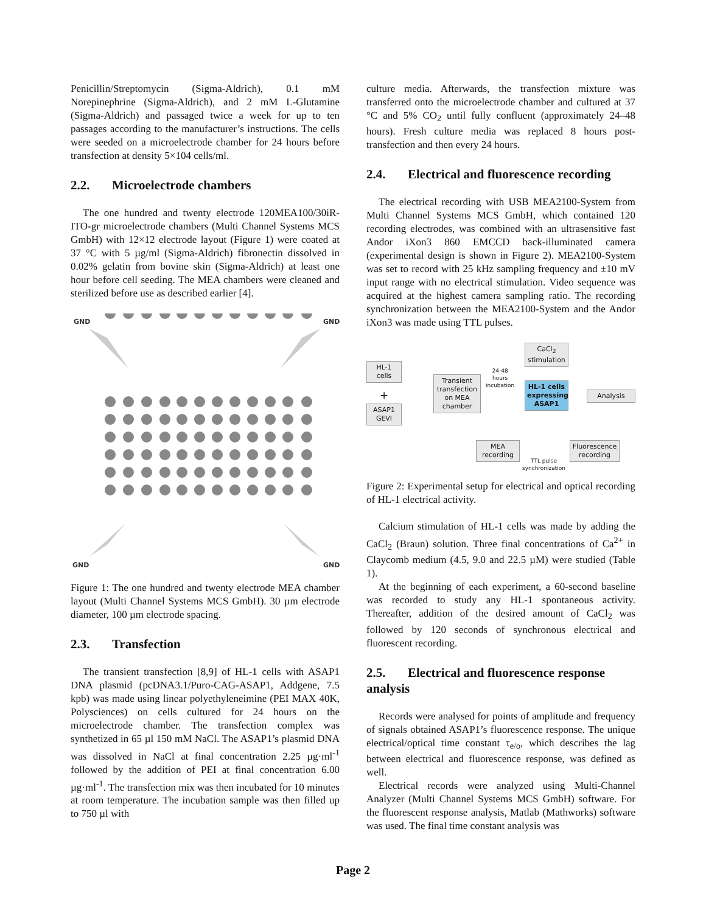Penicillin/Streptomycin (Sigma-Aldrich), 0.1 mM Norepinephrine (Sigma-Aldrich), and 2 mM L-Glutamine (Sigma-Aldrich) and passaged twice a week for up to ten passages according to the manufacturer’s instructions. The cells were seeded on a microelectrode chamber for 24 hours before transfection at density 5×104 cells/ml.
2.2. Microelectrode chambers
The one hundred and twenty electrode 120MEA100/30iR-ITO-gr microelectrode chambers (Multi Channel Systems MCS GmbH) with 12×12 electrode layout (Figure 1) were coated at 37 °C with 5 µg/ml (Sigma-Aldrich) fibronectin dissolved in 0.02% gelatin from bovine skin (Sigma-Aldrich) at least one hour before cell seeding. The MEA chambers were cleaned and sterilized before use as described earlier [4].
GND
GND
GND
GND
Figure 1: The one hundred and twenty electrode MEA chamber layout (Multi Channel Systems MCS GmbH). 30 µm electrode diameter, 100 µm electrode spacing.
2.3. Transfection
The transient transfection [8,9] of HL-1 cells with ASAP1 DNA plasmid (pcDNA3.1/Puro-CAG-ASAP1, Addgene, 7.5 kpb) was made using linear polyethyleneimine (PEI MAX 40K, Polysciences) on cells cultured for 24 hours on the microelectrode chamber. The transfection complex was synthetized in 65 µl 150 mM NaCl. The ASAP1’s plasmid DNA was dissolved in NaCl at final concentration 2.25 µg·ml<sup>-1</sup> followed by the addition of PEI at final concentration 6.00 µg·ml<sup>-1</sup>. The transfection mix was then incubated for 10 minutes at room temperature. The incubation sample was then filled up to 750 µl with
culture media. Afterwards, the transfection mixture was transferred onto the microelectrode chamber and cultured at 37 °C and 5% CO<sub>2</sub> until fully confluent (approximately 24–48 hours). Fresh culture media was replaced 8 hours post-transfection and then every 24 hours.
2.4. Electrical and fluorescence recording
The electrical recording with USB MEA2100-System from Multi Channel Systems MCS GmbH, which contained 120 recording electrodes, was combined with an ultrasensitive fast Andor iXon3 860 EMCCD back-illuminated camera (experimental design is shown in Figure 2). MEA2100-System was set to record with 25 kHz sampling frequency and ±10 mV input range with no electrical stimulation. Video sequence was acquired at the highest camera sampling ratio. The recording synchronization between the MEA2100-System and the Andor iXon3 was made using TTL pulses.
CaCl<sub>2</sub> stimulation
HL-1 cells
+
ASAP1 GEVI
Transient transfection on MEA chamber
24-48
hours
incubation
HL-1 cells expressing ASAP1
Analysis
MEA recording
Fluorescence recording
TTL pulse
synchronization
Figure 2: Experimental setup for electrical and optical recording of HL-1 electrical activity.
Calcium stimulation of HL-1 cells was made by adding the CaCl<sub>2</sub> (Braun) solution. Three final concentrations of Ca<sup>2+</sup> in Claycomb medium (4.5, 9.0 and 22.5 µM) were studied (Table 1).
At the beginning of each experiment, a 60-second baseline was recorded to study any HL-1 spontaneous activity. Thereafter, addition of the desired amount of CaCl<sub>2</sub> was followed by 120 seconds of synchronous electrical and fluorescent recording.
2.5. Electrical and fluorescence response analysis
Records were analysed for points of amplitude and frequency of signals obtained ASAP1’s fluorescence response. The unique electrical/optical time constant τ<sub>e/o</sub>, which describes the lag between electrical and fluorescence response, was defined as well.
Electrical records were analyzed using Multi-Channel Analyzer (Multi Channel Systems MCS GmbH) software. For the fluorescent response analysis, Matlab (Mathworks) software was used. The final time constant analysis was
Page 2